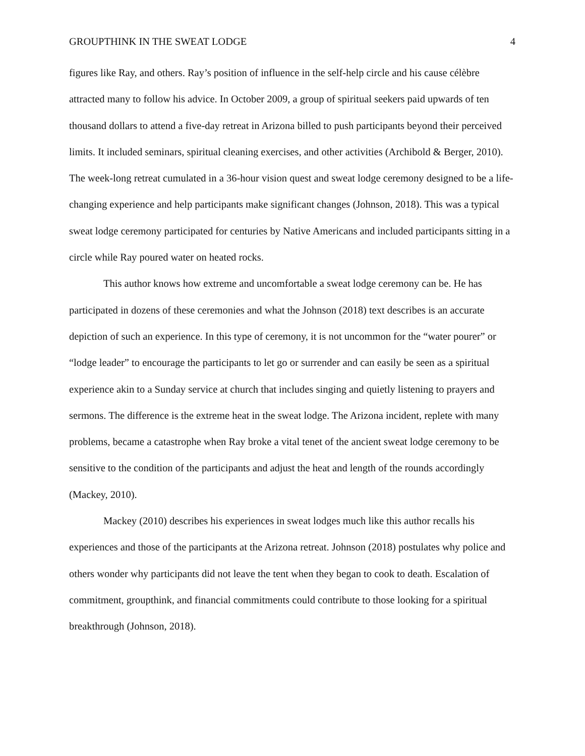GROUPTHINK IN THE SWEAT LODGE 4
figures like Ray, and others. Ray’s position of influence in the self-help circle and his cause célèbre attracted many to follow his advice. In October 2009, a group of spiritual seekers paid upwards of ten thousand dollars to attend a five-day retreat in Arizona billed to push participants beyond their perceived limits. It included seminars, spiritual cleaning exercises, and other activities (Archibold & Berger, 2010). The week-long retreat cumulated in a 36-hour vision quest and sweat lodge ceremony designed to be a life-changing experience and help participants make significant changes (Johnson, 2018). This was a typical sweat lodge ceremony participated for centuries by Native Americans and included participants sitting in a circle while Ray poured water on heated rocks.
This author knows how extreme and uncomfortable a sweat lodge ceremony can be. He has participated in dozens of these ceremonies and what the Johnson (2018) text describes is an accurate depiction of such an experience. In this type of ceremony, it is not uncommon for the “water pourer” or “lodge leader” to encourage the participants to let go or surrender and can easily be seen as a spiritual experience akin to a Sunday service at church that includes singing and quietly listening to prayers and sermons. The difference is the extreme heat in the sweat lodge. The Arizona incident, replete with many problems, became a catastrophe when Ray broke a vital tenet of the ancient sweat lodge ceremony to be sensitive to the condition of the participants and adjust the heat and length of the rounds accordingly (Mackey, 2010).
Mackey (2010) describes his experiences in sweat lodges much like this author recalls his experiences and those of the participants at the Arizona retreat. Johnson (2018) postulates why police and others wonder why participants did not leave the tent when they began to cook to death. Escalation of commitment, groupthink, and financial commitments could contribute to those looking for a spiritual breakthrough (Johnson, 2018).